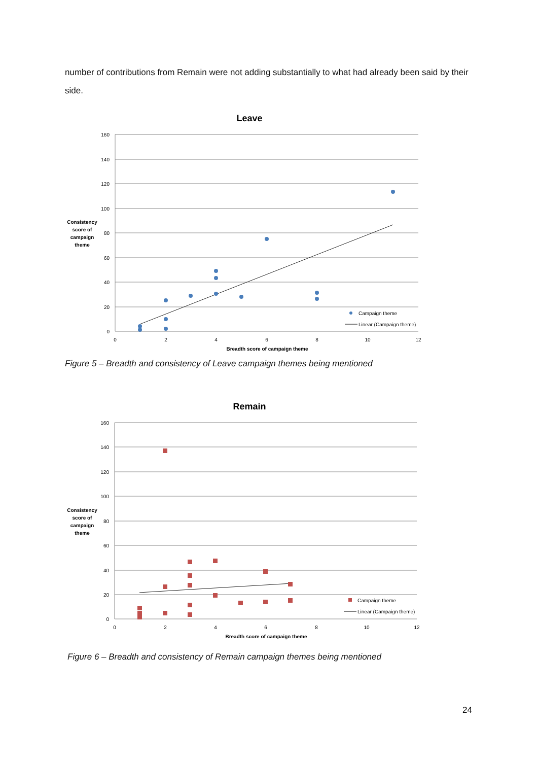number of contributions from Remain were not adding substantially to what had already been said by their side.
Leave
160
140
120
100
80
60
40
20
0
0
2
4
6
8
10
12
Breadth score of campaign theme
Consistency
score of
campaign
theme
Campaign theme
Linear (Campaign theme)
Figure 5 – Breadth and consistency of Leave campaign themes being mentioned
Remain
160
140
120
100
80
60
40
20
0
0
2
4
6
8
10
12
Breadth score of campaign theme
Consistency
score of
campaign
theme
Campaign theme
Linear (Campaign theme)
Figure 6 – Breadth and consistency of Remain campaign themes being mentioned
24